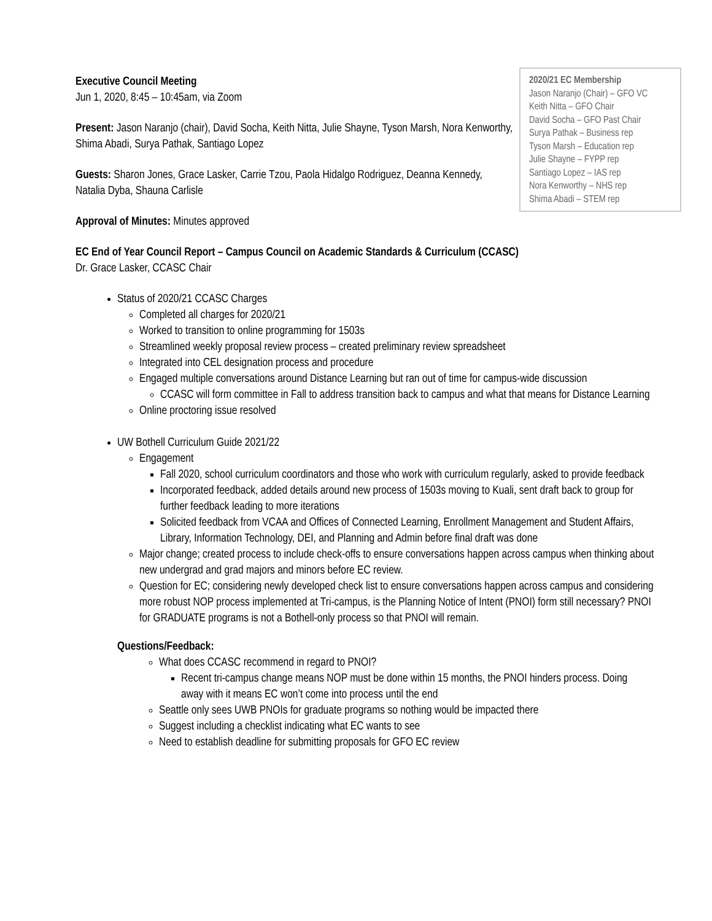2020/21 EC Membership
Jason Naranjo (Chair) – GFO VC
Keith Nitta – GFO Chair
David Socha – GFO Past Chair
Surya Pathak – Business rep
Tyson Marsh – Education rep
Julie Shayne – FYPP rep
Santiago Lopez – IAS rep
Nora Kenworthy – NHS rep
Shima Abadi – STEM rep
Executive Council Meeting
Jun 1, 2020, 8:45 – 10:45am, via Zoom
Present: Jason Naranjo (chair), David Socha, Keith Nitta, Julie Shayne, Tyson Marsh, Nora Kenworthy, Shima Abadi, Surya Pathak, Santiago Lopez
Guests: Sharon Jones, Grace Lasker, Carrie Tzou, Paola Hidalgo Rodriguez, Deanna Kennedy, Natalia Dyba, Shauna Carlisle
Approval of Minutes: Minutes approved
EC End of Year Council Report – Campus Council on Academic Standards & Curriculum (CCASC)
Dr. Grace Lasker, CCASC Chair
Status of 2020/21 CCASC Charges
Completed all charges for 2020/21
Worked to transition to online programming for 1503s
Streamlined weekly proposal review process – created preliminary review spreadsheet
Integrated into CEL designation process and procedure
Engaged multiple conversations around Distance Learning but ran out of time for campus-wide discussion
CCASC will form committee in Fall to address transition back to campus and what that means for Distance Learning
Online proctoring issue resolved
UW Bothell Curriculum Guide 2021/22
Engagement
Fall 2020, school curriculum coordinators and those who work with curriculum regularly, asked to provide feedback
Incorporated feedback, added details around new process of 1503s moving to Kuali, sent draft back to group for further feedback leading to more iterations
Solicited feedback from VCAA and Offices of Connected Learning, Enrollment Management and Student Affairs, Library, Information Technology, DEI, and Planning and Admin before final draft was done
Major change; created process to include check-offs to ensure conversations happen across campus when thinking about new undergrad and grad majors and minors before EC review.
Question for EC; considering newly developed check list to ensure conversations happen across campus and considering more robust NOP process implemented at Tri-campus, is the Planning Notice of Intent (PNOI) form still necessary? PNOI for GRADUATE programs is not a Bothell-only process so that PNOI will remain.
Questions/Feedback:
What does CCASC recommend in regard to PNOI?
Recent tri-campus change means NOP must be done within 15 months, the PNOI hinders process. Doing away with it means EC won’t come into process until the end
Seattle only sees UWB PNOIs for graduate programs so nothing would be impacted there
Suggest including a checklist indicating what EC wants to see
Need to establish deadline for submitting proposals for GFO EC review